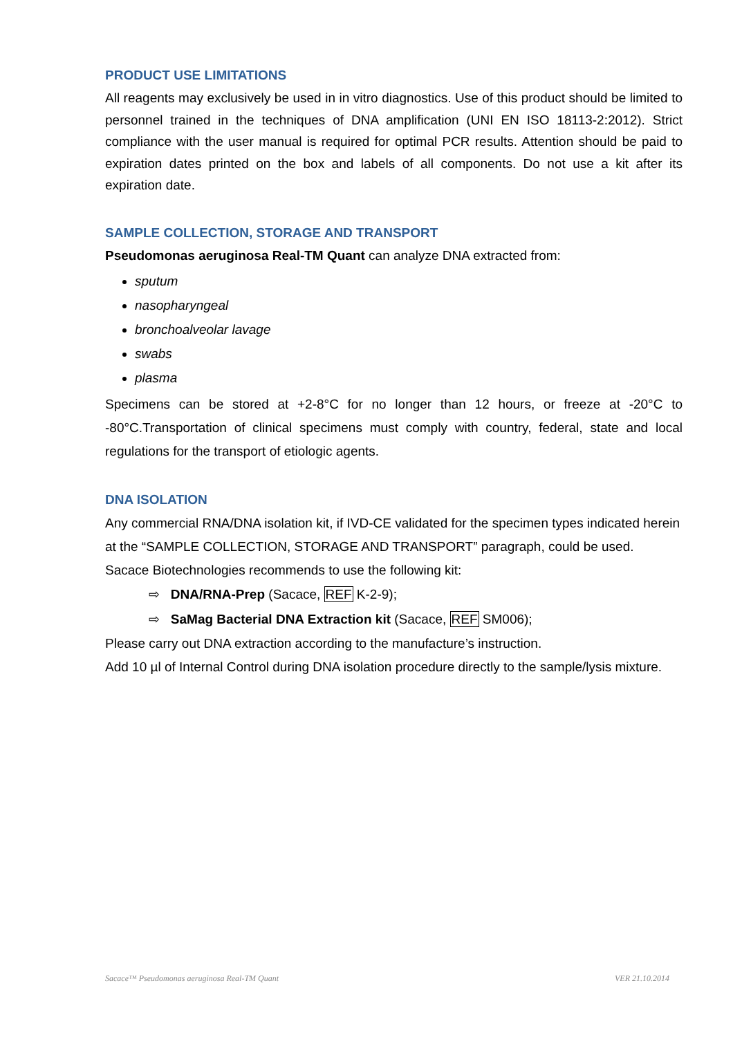PRODUCT USE LIMITATIONS
All reagents may exclusively be used in in vitro diagnostics. Use of this product should be limited to personnel trained in the techniques of DNA amplification (UNI EN ISO 18113-2:2012). Strict compliance with the user manual is required for optimal PCR results. Attention should be paid to expiration dates printed on the box and labels of all components. Do not use a kit after its expiration date.
SAMPLE COLLECTION, STORAGE AND TRANSPORT
Pseudomonas aeruginosa Real-TM Quant can analyze DNA extracted from:
sputum
nasopharyngeal
bronchoalveolar lavage
swabs
plasma
Specimens can be stored at +2-8°C for no longer than 12 hours, or freeze at -20°C to -80°C.Transportation of clinical specimens must comply with country, federal, state and local regulations for the transport of etiologic agents.
DNA ISOLATION
Any commercial RNA/DNA isolation kit, if IVD-CE validated for the specimen types indicated herein at the “SAMPLE COLLECTION, STORAGE AND TRANSPORT” paragraph, could be used.
Sacace Biotechnologies recommends to use the following kit:
⇨ DNA/RNA-Prep (Sacace, REF K-2-9);
⇨ SaMag Bacterial DNA Extraction kit (Sacace, REF SM006);
Please carry out DNA extraction according to the manufacture’s instruction.
Add 10 µl of Internal Control during DNA isolation procedure directly to the sample/lysis mixture.
Sacace™ Pseudomonas aeruginosa Real-TM Quant VER 21.10.2014